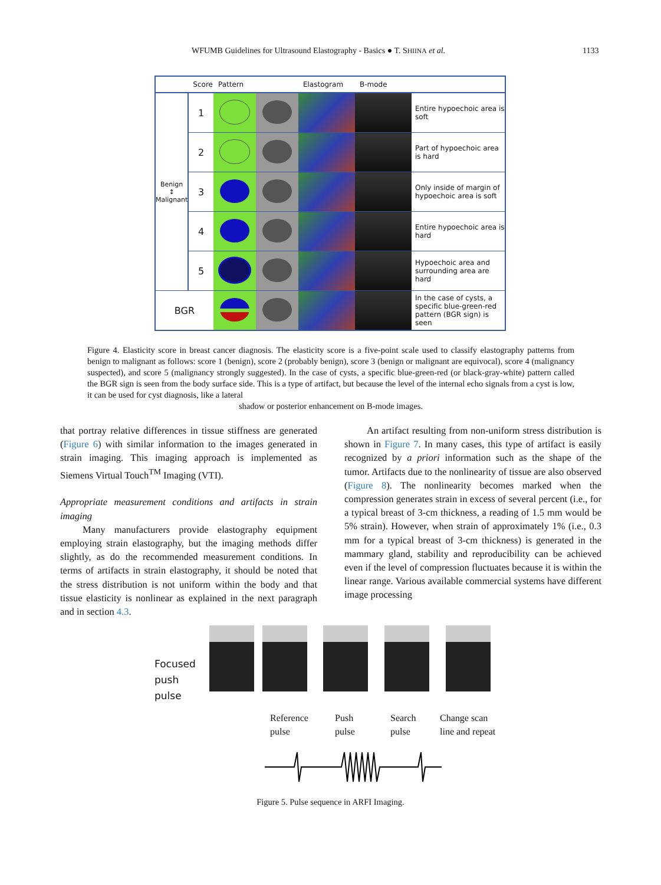WFUMB Guidelines for Ultrasound Elastography - Basics ● T. SHIINA et al. 1133
| | Score | Pattern | | Elastogram | B-mode | |
| --- | --- | --- | --- | --- | --- | --- |
| Benign ↕ Malignant | 1 | | | | | Entire hypoechoic area is soft |
| | 2 | | | | | Part of hypoechoic area is hard |
| | 3 | | | | | Only inside of margin of hypoechoic area is soft |
| | 4 | | | | | Entire hypoechoic area is hard |
| | 5 | | | | | Hypoechoic area and surrounding area are hard |
| BGR | | | | | | In the case of cysts, a specific blue-green-red pattern (BGR sign) is seen |
Figure 4. Elasticity score in breast cancer diagnosis. The elasticity score is a five-point scale used to classify elastography patterns from benign to malignant as follows: score 1 (benign), score 2 (probably benign), score 3 (benign or malignant are equivocal), score 4 (malignancy suspected), and score 5 (malignancy strongly suggested). In the case of cysts, a specific blue-green-red (or black-gray-white) pattern called the BGR sign is seen from the body surface side. This is a type of artifact, but because the level of the internal echo signals from a cyst is low, it can be used for cyst diagnosis, like a lateral
shadow or posterior enhancement on B-mode images.
that portray relative differences in tissue stiffness are generated (Figure 6) with similar information to the images generated in strain imaging. This imaging approach is implemented as Siemens Virtual Touch<sup>TM</sup> Imaging (VTI).
Appropriate measurement conditions and artifacts in strain imaging
Many manufacturers provide elastography equipment employing strain elastography, but the imaging methods differ slightly, as do the recommended measurement conditions. In terms of artifacts in strain elastography, it should be noted that the stress distribution is not uniform within the body and that tissue elasticity is nonlinear as explained in the next paragraph and in section 4.3.
An artifact resulting from non-uniform stress distribution is shown in Figure 7. In many cases, this type of artifact is easily recognized by a priori information such as the shape of the tumor. Artifacts due to the nonlinearity of tissue are also observed (Figure 8). The nonlinearity becomes marked when the compression generates strain in excess of several percent (i.e., for a typical breast of 3-cm thickness, a reading of 1.5 mm would be 5% strain). However, when strain of approximately 1% (i.e., 0.3 mm for a typical breast of 3-cm thickness) is generated in the mammary gland, stability and reproducibility can be achieved even if the level of compression fluctuates because it is within the linear range. Various available commercial systems have different image processing
Focused
push
pulse
Reference
pulse
Push
pulse
Search
pulse
Change scan
line and repeat
Figure 5. Pulse sequence in ARFI Imaging.